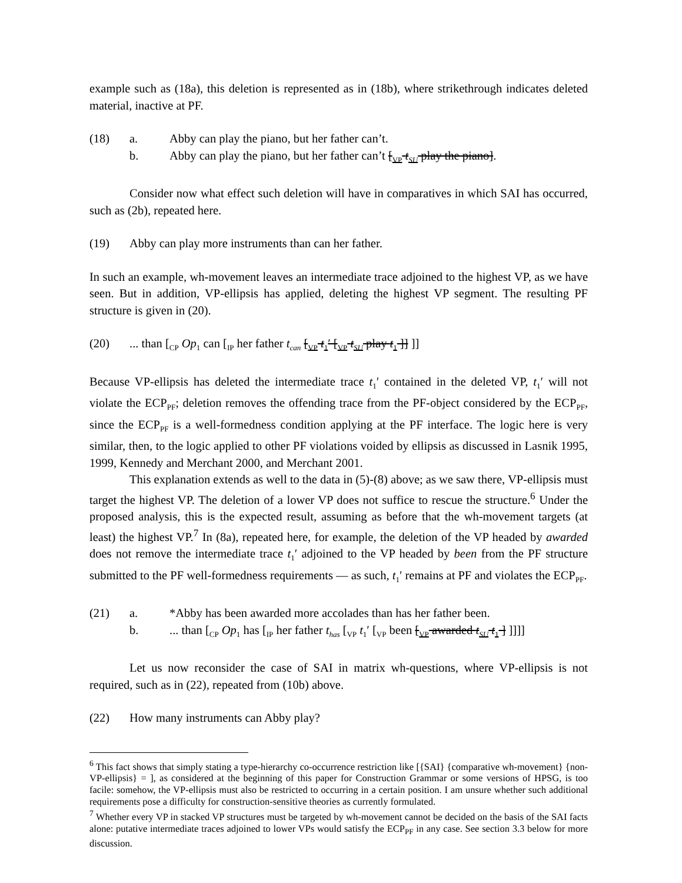example such as (18a), this deletion is represented as in (18b), where strikethrough indicates deleted material, inactive at PF.
(18) a. Abby can play the piano, but her father can’t.
b. Abby can play the piano, but her father can’t [<sub>VP</sub> t<sub>SU</sub> play the piano].
Consider now what effect such deletion will have in comparatives in which SAI has occurred, such as (2b), repeated here.
(19) Abby can play more instruments than can her father.
In such an example, wh-movement leaves an intermediate trace adjoined to the highest VP, as we have seen. But in addition, VP-ellipsis has applied, deleting the highest VP segment. The resulting PF structure is given in (20).
(20)... than [<sub>CP</sub> Op<sub>1</sub> can [<sub>IP</sub> her father t<sub>can</sub> [<sub>VP</sub> t<sub>1</sub>′ [<sub>VP</sub> t<sub>SU</sub> play t<sub>1</sub> ]] ]]
Because VP-ellipsis has deleted the intermediate trace t<sub>1</sub>′ contained in the deleted VP, t<sub>1</sub>′ will not violate the ECP<sub>PF</sub>; deletion removes the offending trace from the PF-object considered by the ECP<sub>PF</sub>, since the ECP<sub>PF</sub> is a well-formedness condition applying at the PF interface. The logic here is very similar, then, to the logic applied to other PF violations voided by ellipsis as discussed in Lasnik 1995, 1999, Kennedy and Merchant 2000, and Merchant 2001.
This explanation extends as well to the data in (5)-(8) above; as we saw there, VP-ellipsis must target the highest VP. The deletion of a lower VP does not suffice to rescue the structure.<sup>6</sup> Under the proposed analysis, this is the expected result, assuming as before that the wh-movement targets (at least) the highest VP.<sup>7</sup> In (8a), repeated here, for example, the deletion of the VP headed by awarded does not remove the intermediate trace t<sub>1</sub>′ adjoined to the VP headed by been from the PF structure submitted to the PF well-formedness requirements — as such, t<sub>1</sub>′ remains at PF and violates the ECP<sub>PF</sub>.
(21) a. *Abby has been awarded more accolades than has her father been.
b.... than [<sub>CP</sub> Op<sub>1</sub> has [<sub>IP</sub> her father t<sub>has</sub> [<sub>VP</sub> t<sub>1</sub>′ [<sub>VP</sub> been [<sub>VP</sub> awarded t<sub>SU</sub> t<sub>1</sub> ] ]]]]
Let us now reconsider the case of SAI in matrix wh-questions, where VP-ellipsis is not required, such as in (22), repeated from (10b) above.
(22) How many instruments can Abby play?
<sup>6</sup> This fact shows that simply stating a type-hierarchy co-occurrence restriction like [{SAI} {comparative wh-movement} {non-VP-ellipsis} = ], as considered at the beginning of this paper for Construction Grammar or some versions of HPSG, is too facile: somehow, the VP-ellipsis must also be restricted to occurring in a certain position. I am unsure whether such additional requirements pose a difficulty for construction-sensitive theories as currently formulated.
<sup>7</sup> Whether every VP in stacked VP structures must be targeted by wh-movement cannot be decided on the basis of the SAI facts alone: putative intermediate traces adjoined to lower VPs would satisfy the ECP<sub>PF</sub> in any case. See section 3.3 below for more discussion.